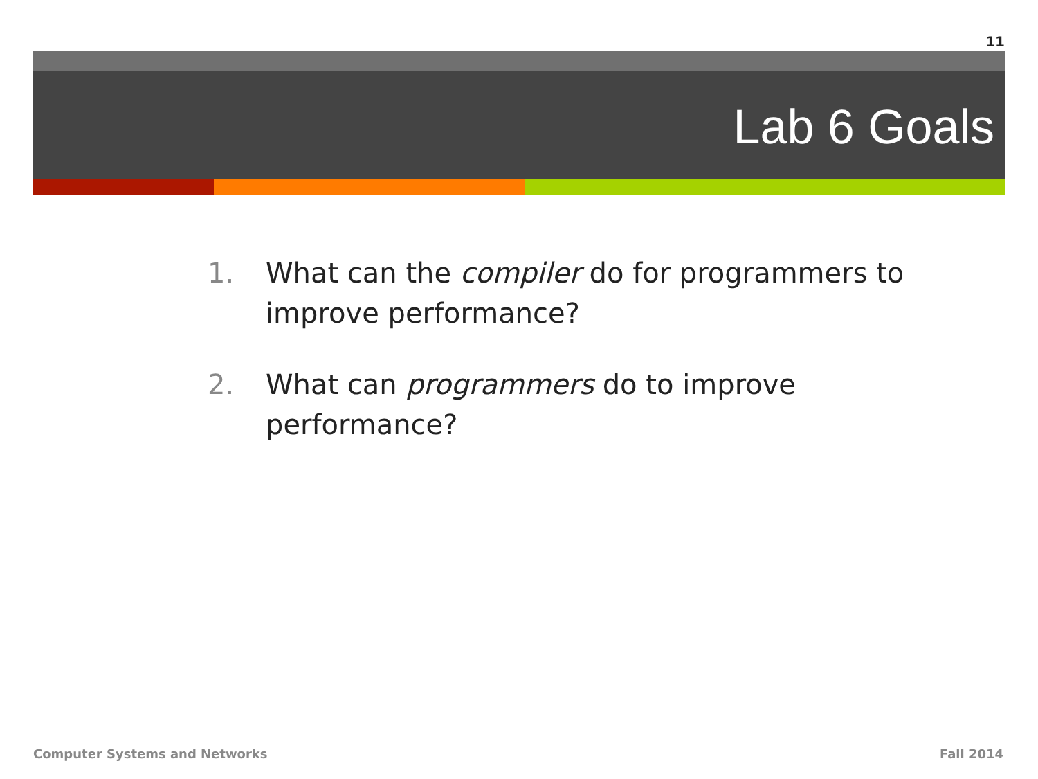11
Lab 6 Goals
1. What can the compiler do for programmers to improve performance?
2. What can programmers do to improve performance?
Computer Systems and Networks Fall 2014